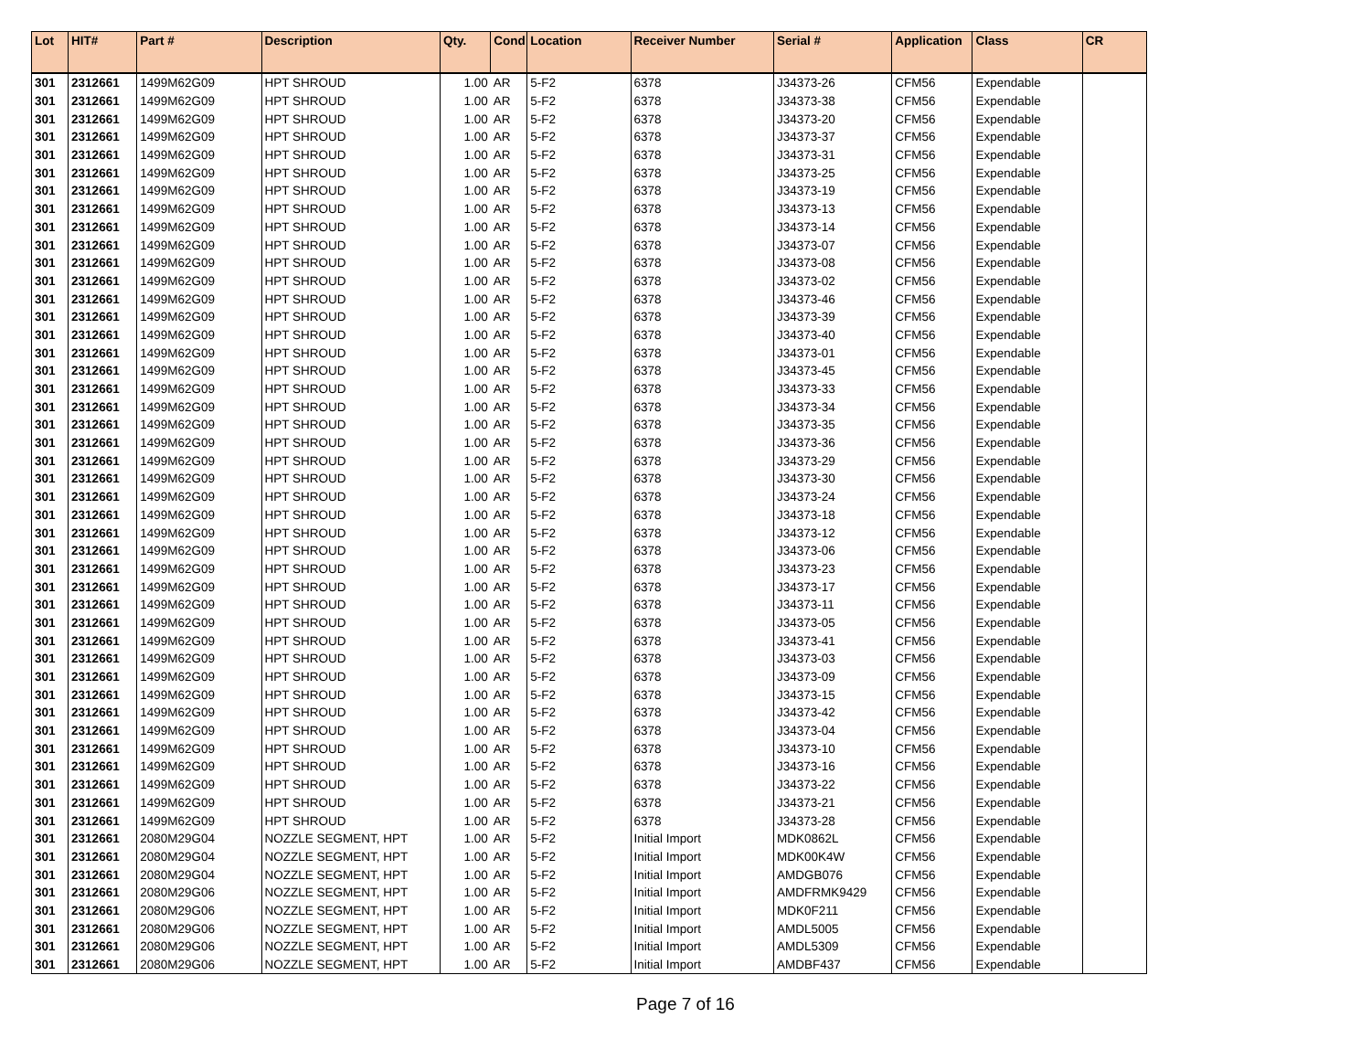| Lot | HIT# | Part # | Description | Qty. | Cond | Location | Receiver Number | Serial # | Application | Class | CR |
| --- | --- | --- | --- | --- | --- | --- | --- | --- | --- | --- | --- |
| 301 | 2312661 | 1499M62G09 | HPT SHROUD | 1.00 | AR | 5-F2 | 6378 | J34373-26 | CFM56 | Expendable | |
| 301 | 2312661 | 1499M62G09 | HPT SHROUD | 1.00 | AR | 5-F2 | 6378 | J34373-38 | CFM56 | Expendable | |
| 301 | 2312661 | 1499M62G09 | HPT SHROUD | 1.00 | AR | 5-F2 | 6378 | J34373-20 | CFM56 | Expendable | |
| 301 | 2312661 | 1499M62G09 | HPT SHROUD | 1.00 | AR | 5-F2 | 6378 | J34373-37 | CFM56 | Expendable | |
| 301 | 2312661 | 1499M62G09 | HPT SHROUD | 1.00 | AR | 5-F2 | 6378 | J34373-31 | CFM56 | Expendable | |
| 301 | 2312661 | 1499M62G09 | HPT SHROUD | 1.00 | AR | 5-F2 | 6378 | J34373-25 | CFM56 | Expendable | |
| 301 | 2312661 | 1499M62G09 | HPT SHROUD | 1.00 | AR | 5-F2 | 6378 | J34373-19 | CFM56 | Expendable | |
| 301 | 2312661 | 1499M62G09 | HPT SHROUD | 1.00 | AR | 5-F2 | 6378 | J34373-13 | CFM56 | Expendable | |
| 301 | 2312661 | 1499M62G09 | HPT SHROUD | 1.00 | AR | 5-F2 | 6378 | J34373-14 | CFM56 | Expendable | |
| 301 | 2312661 | 1499M62G09 | HPT SHROUD | 1.00 | AR | 5-F2 | 6378 | J34373-07 | CFM56 | Expendable | |
| 301 | 2312661 | 1499M62G09 | HPT SHROUD | 1.00 | AR | 5-F2 | 6378 | J34373-08 | CFM56 | Expendable | |
| 301 | 2312661 | 1499M62G09 | HPT SHROUD | 1.00 | AR | 5-F2 | 6378 | J34373-02 | CFM56 | Expendable | |
| 301 | 2312661 | 1499M62G09 | HPT SHROUD | 1.00 | AR | 5-F2 | 6378 | J34373-46 | CFM56 | Expendable | |
| 301 | 2312661 | 1499M62G09 | HPT SHROUD | 1.00 | AR | 5-F2 | 6378 | J34373-39 | CFM56 | Expendable | |
| 301 | 2312661 | 1499M62G09 | HPT SHROUD | 1.00 | AR | 5-F2 | 6378 | J34373-40 | CFM56 | Expendable | |
| 301 | 2312661 | 1499M62G09 | HPT SHROUD | 1.00 | AR | 5-F2 | 6378 | J34373-01 | CFM56 | Expendable | |
| 301 | 2312661 | 1499M62G09 | HPT SHROUD | 1.00 | AR | 5-F2 | 6378 | J34373-45 | CFM56 | Expendable | |
| 301 | 2312661 | 1499M62G09 | HPT SHROUD | 1.00 | AR | 5-F2 | 6378 | J34373-33 | CFM56 | Expendable | |
| 301 | 2312661 | 1499M62G09 | HPT SHROUD | 1.00 | AR | 5-F2 | 6378 | J34373-34 | CFM56 | Expendable | |
| 301 | 2312661 | 1499M62G09 | HPT SHROUD | 1.00 | AR | 5-F2 | 6378 | J34373-35 | CFM56 | Expendable | |
| 301 | 2312661 | 1499M62G09 | HPT SHROUD | 1.00 | AR | 5-F2 | 6378 | J34373-36 | CFM56 | Expendable | |
| 301 | 2312661 | 1499M62G09 | HPT SHROUD | 1.00 | AR | 5-F2 | 6378 | J34373-29 | CFM56 | Expendable | |
| 301 | 2312661 | 1499M62G09 | HPT SHROUD | 1.00 | AR | 5-F2 | 6378 | J34373-30 | CFM56 | Expendable | |
| 301 | 2312661 | 1499M62G09 | HPT SHROUD | 1.00 | AR | 5-F2 | 6378 | J34373-24 | CFM56 | Expendable | |
| 301 | 2312661 | 1499M62G09 | HPT SHROUD | 1.00 | AR | 5-F2 | 6378 | J34373-18 | CFM56 | Expendable | |
| 301 | 2312661 | 1499M62G09 | HPT SHROUD | 1.00 | AR | 5-F2 | 6378 | J34373-12 | CFM56 | Expendable | |
| 301 | 2312661 | 1499M62G09 | HPT SHROUD | 1.00 | AR | 5-F2 | 6378 | J34373-06 | CFM56 | Expendable | |
| 301 | 2312661 | 1499M62G09 | HPT SHROUD | 1.00 | AR | 5-F2 | 6378 | J34373-23 | CFM56 | Expendable | |
| 301 | 2312661 | 1499M62G09 | HPT SHROUD | 1.00 | AR | 5-F2 | 6378 | J34373-17 | CFM56 | Expendable | |
| 301 | 2312661 | 1499M62G09 | HPT SHROUD | 1.00 | AR | 5-F2 | 6378 | J34373-11 | CFM56 | Expendable | |
| 301 | 2312661 | 1499M62G09 | HPT SHROUD | 1.00 | AR | 5-F2 | 6378 | J34373-05 | CFM56 | Expendable | |
| 301 | 2312661 | 1499M62G09 | HPT SHROUD | 1.00 | AR | 5-F2 | 6378 | J34373-41 | CFM56 | Expendable | |
| 301 | 2312661 | 1499M62G09 | HPT SHROUD | 1.00 | AR | 5-F2 | 6378 | J34373-03 | CFM56 | Expendable | |
| 301 | 2312661 | 1499M62G09 | HPT SHROUD | 1.00 | AR | 5-F2 | 6378 | J34373-09 | CFM56 | Expendable | |
| 301 | 2312661 | 1499M62G09 | HPT SHROUD | 1.00 | AR | 5-F2 | 6378 | J34373-15 | CFM56 | Expendable | |
| 301 | 2312661 | 1499M62G09 | HPT SHROUD | 1.00 | AR | 5-F2 | 6378 | J34373-42 | CFM56 | Expendable | |
| 301 | 2312661 | 1499M62G09 | HPT SHROUD | 1.00 | AR | 5-F2 | 6378 | J34373-04 | CFM56 | Expendable | |
| 301 | 2312661 | 1499M62G09 | HPT SHROUD | 1.00 | AR | 5-F2 | 6378 | J34373-10 | CFM56 | Expendable | |
| 301 | 2312661 | 1499M62G09 | HPT SHROUD | 1.00 | AR | 5-F2 | 6378 | J34373-16 | CFM56 | Expendable | |
| 301 | 2312661 | 1499M62G09 | HPT SHROUD | 1.00 | AR | 5-F2 | 6378 | J34373-22 | CFM56 | Expendable | |
| 301 | 2312661 | 1499M62G09 | HPT SHROUD | 1.00 | AR | 5-F2 | 6378 | J34373-21 | CFM56 | Expendable | |
| 301 | 2312661 | 1499M62G09 | HPT SHROUD | 1.00 | AR | 5-F2 | 6378 | J34373-28 | CFM56 | Expendable | |
| 301 | 2312661 | 2080M29G04 | NOZZLE SEGMENT, HPT | 1.00 | AR | 5-F2 | Initial Import | MDK0862L | CFM56 | Expendable | |
| 301 | 2312661 | 2080M29G04 | NOZZLE SEGMENT, HPT | 1.00 | AR | 5-F2 | Initial Import | MDK00K4W | CFM56 | Expendable | |
| 301 | 2312661 | 2080M29G04 | NOZZLE SEGMENT, HPT | 1.00 | AR | 5-F2 | Initial Import | AMDGB076 | CFM56 | Expendable | |
| 301 | 2312661 | 2080M29G06 | NOZZLE SEGMENT, HPT | 1.00 | AR | 5-F2 | Initial Import | AMDFRMK9429 | CFM56 | Expendable | |
| 301 | 2312661 | 2080M29G06 | NOZZLE SEGMENT, HPT | 1.00 | AR | 5-F2 | Initial Import | MDK0F211 | CFM56 | Expendable | |
| 301 | 2312661 | 2080M29G06 | NOZZLE SEGMENT, HPT | 1.00 | AR | 5-F2 | Initial Import | AMDL5005 | CFM56 | Expendable | |
| 301 | 2312661 | 2080M29G06 | NOZZLE SEGMENT, HPT | 1.00 | AR | 5-F2 | Initial Import | AMDL5309 | CFM56 | Expendable | |
| 301 | 2312661 | 2080M29G06 | NOZZLE SEGMENT, HPT | 1.00 | AR | 5-F2 | Initial Import | AMDBF437 | CFM56 | Expendable | |
Page 7 of 16